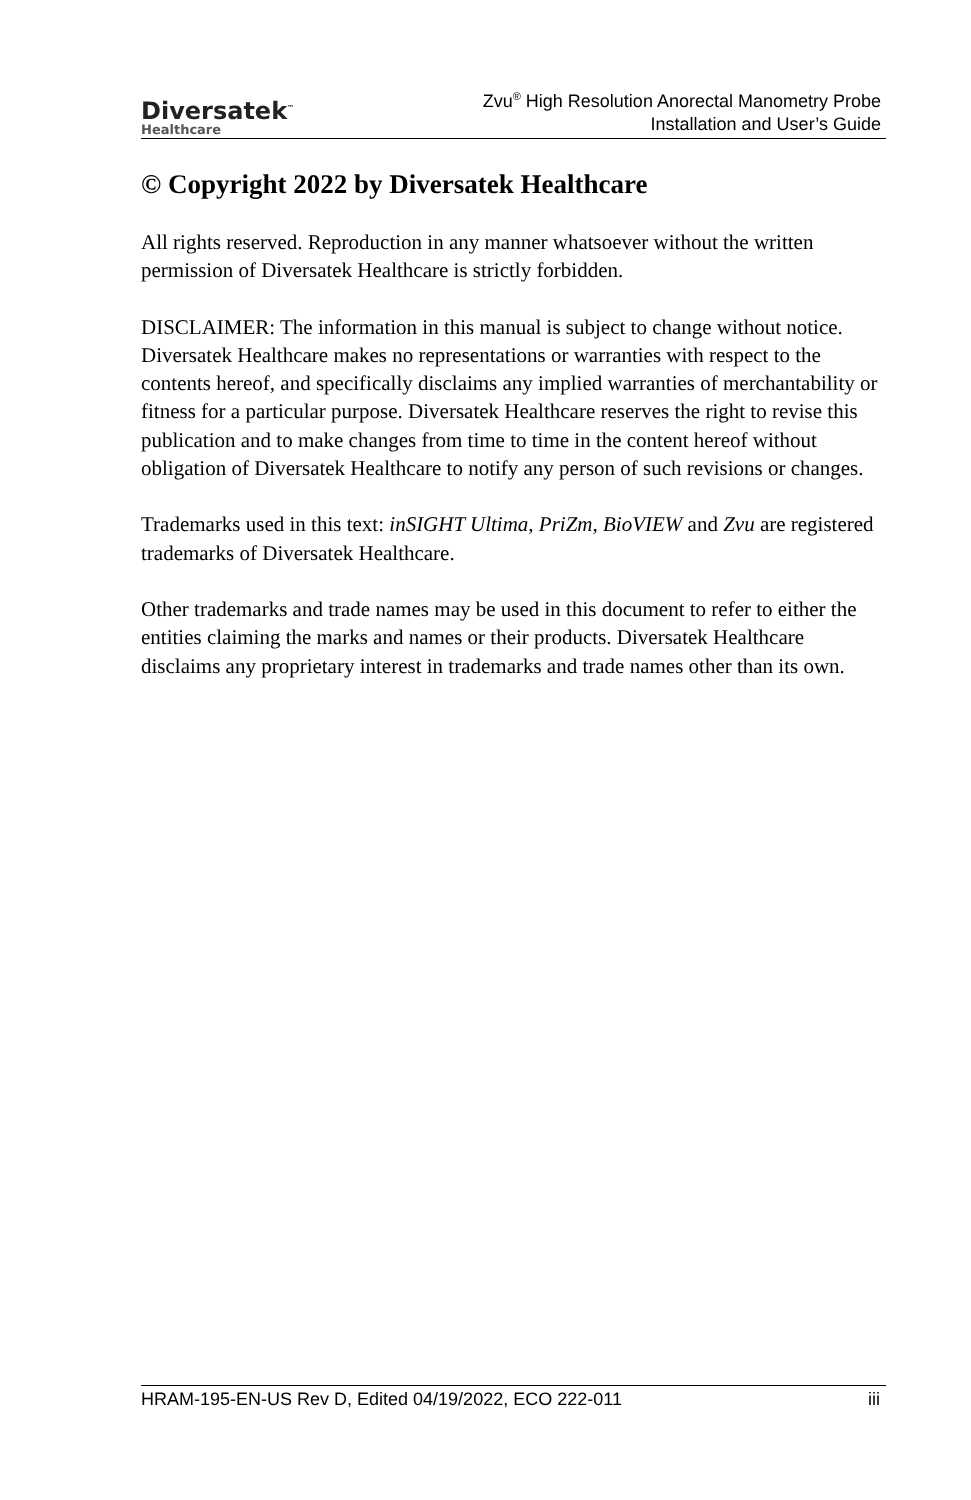Diversatek<sup>™</sup>
Healthcare
Zvu<sup>®</sup> High Resolution Anorectal Manometry Probe
Installation and User’s Guide
© Copyright 2022 by Diversatek Healthcare
All rights reserved. Reproduction in any manner whatsoever without the written permission of Diversatek Healthcare is strictly forbidden.
DISCLAIMER: The information in this manual is subject to change without notice. Diversatek Healthcare makes no representations or warranties with respect to the contents hereof, and specifically disclaims any implied warranties of merchantability or fitness for a particular purpose. Diversatek Healthcare reserves the right to revise this publication and to make changes from time to time in the content hereof without obligation of Diversatek Healthcare to notify any person of such revisions or changes.
Trademarks used in this text: inSIGHT Ultima, PriZm, BioVIEW and Zvu are registered trademarks of Diversatek Healthcare.
Other trademarks and trade names may be used in this document to refer to either the entities claiming the marks and names or their products. Diversatek Healthcare disclaims any proprietary interest in trademarks and trade names other than its own.
HRAM-195-EN-US Rev D, Edited 04/19/2022, ECO 222-011 iii